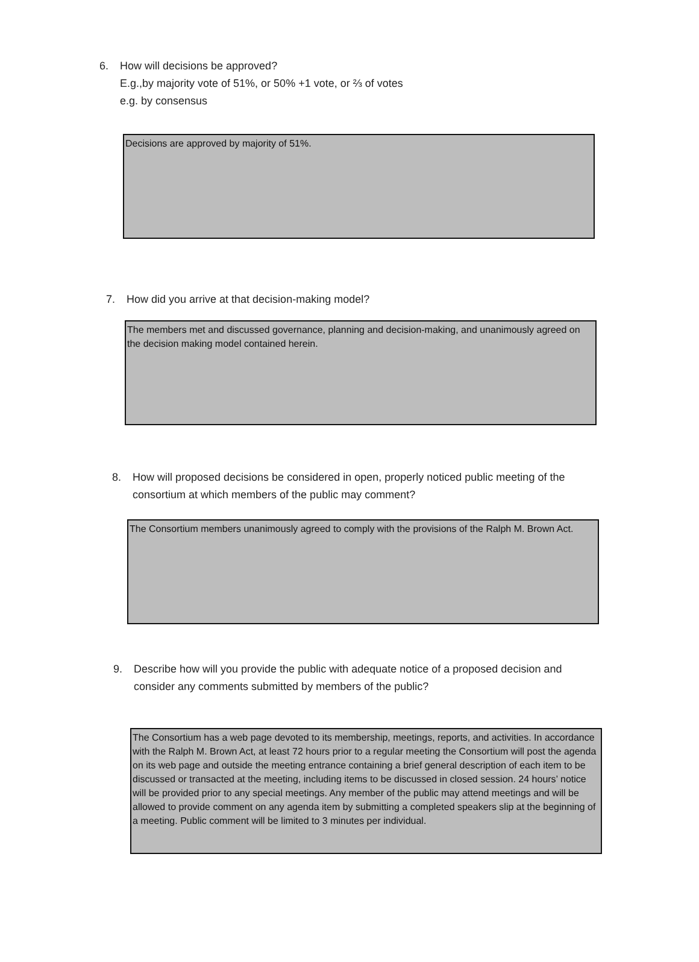6. How will decisions be approved?
E.g.,by majority vote of 51%, or 50% +1 vote, or ⅔ of votes
e.g. by consensus
Decisions are approved by majority of 51%.
7. How did you arrive at that decision-making model?
The members met and discussed governance, planning and decision-making, and unanimously agreed on the decision making model contained herein.
8. How will proposed decisions be considered in open, properly noticed public meeting of the
consortium at which members of the public may comment?
The Consortium members unanimously agreed to comply with the provisions of the Ralph M. Brown Act.
9. Describe how will you provide the public with adequate notice of a proposed decision and
consider any comments submitted by members of the public?
The Consortium has a web page devoted to its membership, meetings, reports, and activities. In accordance with the Ralph M. Brown Act, at least 72 hours prior to a regular meeting the Consortium will post the agenda on its web page and outside the meeting entrance containing a brief general description of each item to be discussed or transacted at the meeting, including items to be discussed in closed session. 24 hours’ notice will be provided prior to any special meetings. Any member of the public may attend meetings and will be allowed to provide comment on any agenda item by submitting a completed speakers slip at the beginning of a meeting. Public comment will be limited to 3 minutes per individual.